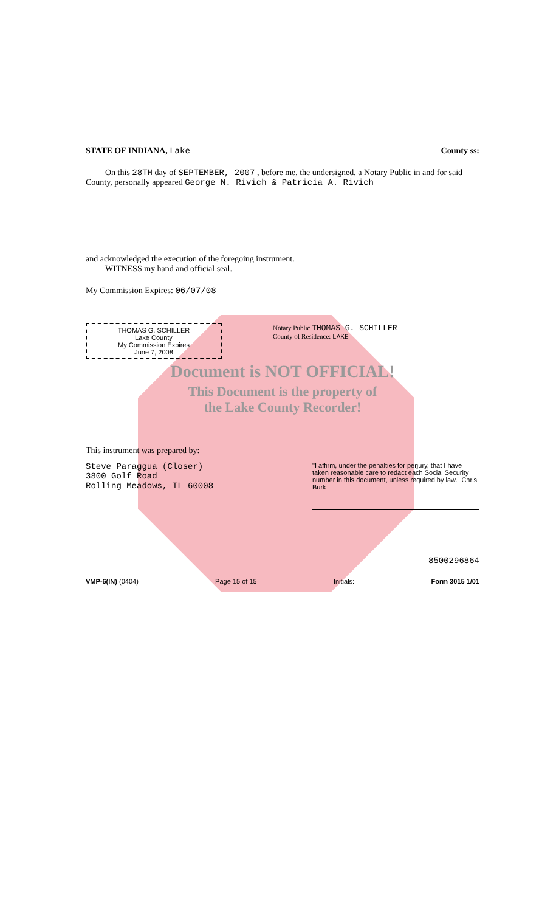STATE OF INDIANA, Lake County ss:
On this 28TH day of SEPTEMBER, 2007 , before me, the undersigned, a Notary Public in and for said County, personally appeared George N. Rivich & Patricia A. Rivich
and acknowledged the execution of the foregoing instrument.
WITNESS my hand and official seal.
My Commission Expires: 06/07/08
THOMAS G. SCHILLER
Lake County
My Commission Expires
June 7, 2008
Notary Public THOMAS G. SCHILLER
County of Residence: LAKE
Document is NOT OFFICIAL!
This Document is the property of
the Lake County Recorder!
This instrument was prepared by:
Steve Paraggua (Closer)
3800 Golf Road
Rolling Meadows, IL 60008
"I affirm, under the penalties for perjury, that I have taken reasonable care to redact each Social Security number in this document, unless required by law." Chris Burk
8500296864
VMP-6(IN) (0404) Page 15 of 15 Initials: Form 3015 1/01